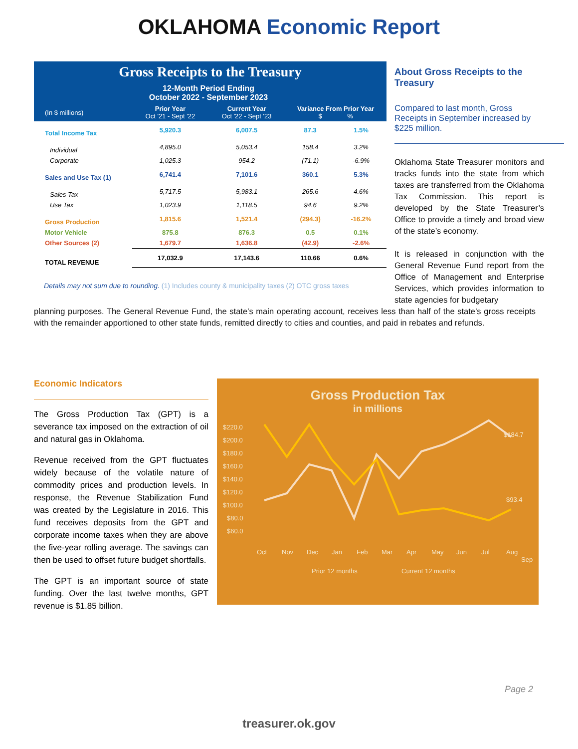OKLAHOMA Economic Report
| Gross Receipts to the Treasury | | | | |
| | 12-Month Period Ending October 2022 - September 2023 | | | |
| (In $ millions) | Prior Year Oct '21 - Sept '22 | Current Year Oct '22 - Sept '23 | Variance From Prior Year $ % | |
| Total Income Tax | 5,920.3 | 6,007.5 | 87.3 | 1.5% |
| Individual | 4,895.0 | 5,053.4 | 158.4 | 3.2% |
| Corporate | 1,025.3 | 954.2 | (71.1) | -6.9% |
| Sales and Use Tax (1) | 6,741.4 | 7,101.6 | 360.1 | 5.3% |
| Sales Tax | 5,717.5 | 5,983.1 | 265.6 | 4.6% |
| Use Tax | 1,023.9 | 1,118.5 | 94.6 | 9.2% |
| Gross Production | 1,815.6 | 1,521.4 | (294.3) | -16.2% |
| Motor Vehicle | 875.8 | 876.3 | 0.5 | 0.1% |
| Other Sources (2) | 1,679.7 | 1,636.8 | (42.9) | -2.6% |
| TOTAL REVENUE | 17,032.9 | 17,143.6 | 110.66 | 0.6% |
Details may not sum due to rounding. (1) Includes county & municipality taxes (2) OTC gross taxes
About Gross Receipts to the Treasury
Compared to last month, Gross Receipts in September increased by $225 million.
Oklahoma State Treasurer monitors and tracks funds into the state from which taxes are transferred from the Oklahoma Tax Commission. This report is developed by the State Treasurer’s Office to provide a timely and broad view of the state’s economy.
It is released in conjunction with the General Revenue Fund report from the Office of Management and Enterprise Services, which provides information to state agencies for budgetary
planning purposes. The General Revenue Fund, the state’s main operating account, receives less than half of the state’s gross receipts with the remainder apportioned to other state funds, remitted directly to cities and counties, and paid in rebates and refunds.
Economic Indicators
The Gross Production Tax (GPT) is a severance tax imposed on the extraction of oil and natural gas in Oklahoma.
Revenue received from the GPT fluctuates widely because of the volatile nature of commodity prices and production levels. In response, the Revenue Stabilization Fund was created by the Legislature in 2016. This fund receives deposits from the GPT and corporate income taxes when they are above the five-year rolling average. The savings can then be used to offset future budget shortfalls.
The GPT is an important source of state funding. Over the last twelve months, GPT revenue is $1.85 billion.
Gross Production Tax
in millions
$220.0
$200.0
$180.0
$160.0
$140.0
$120.0
$100.0
$80.0
$60.0
$184.7
$93.4
Oct
Nov
Dec
Jan
Feb
Mar
Apr
May
Jun
Jul
Aug
Sep
Prior 12 months
Current 12 months
Page 2
treasurer.ok.gov